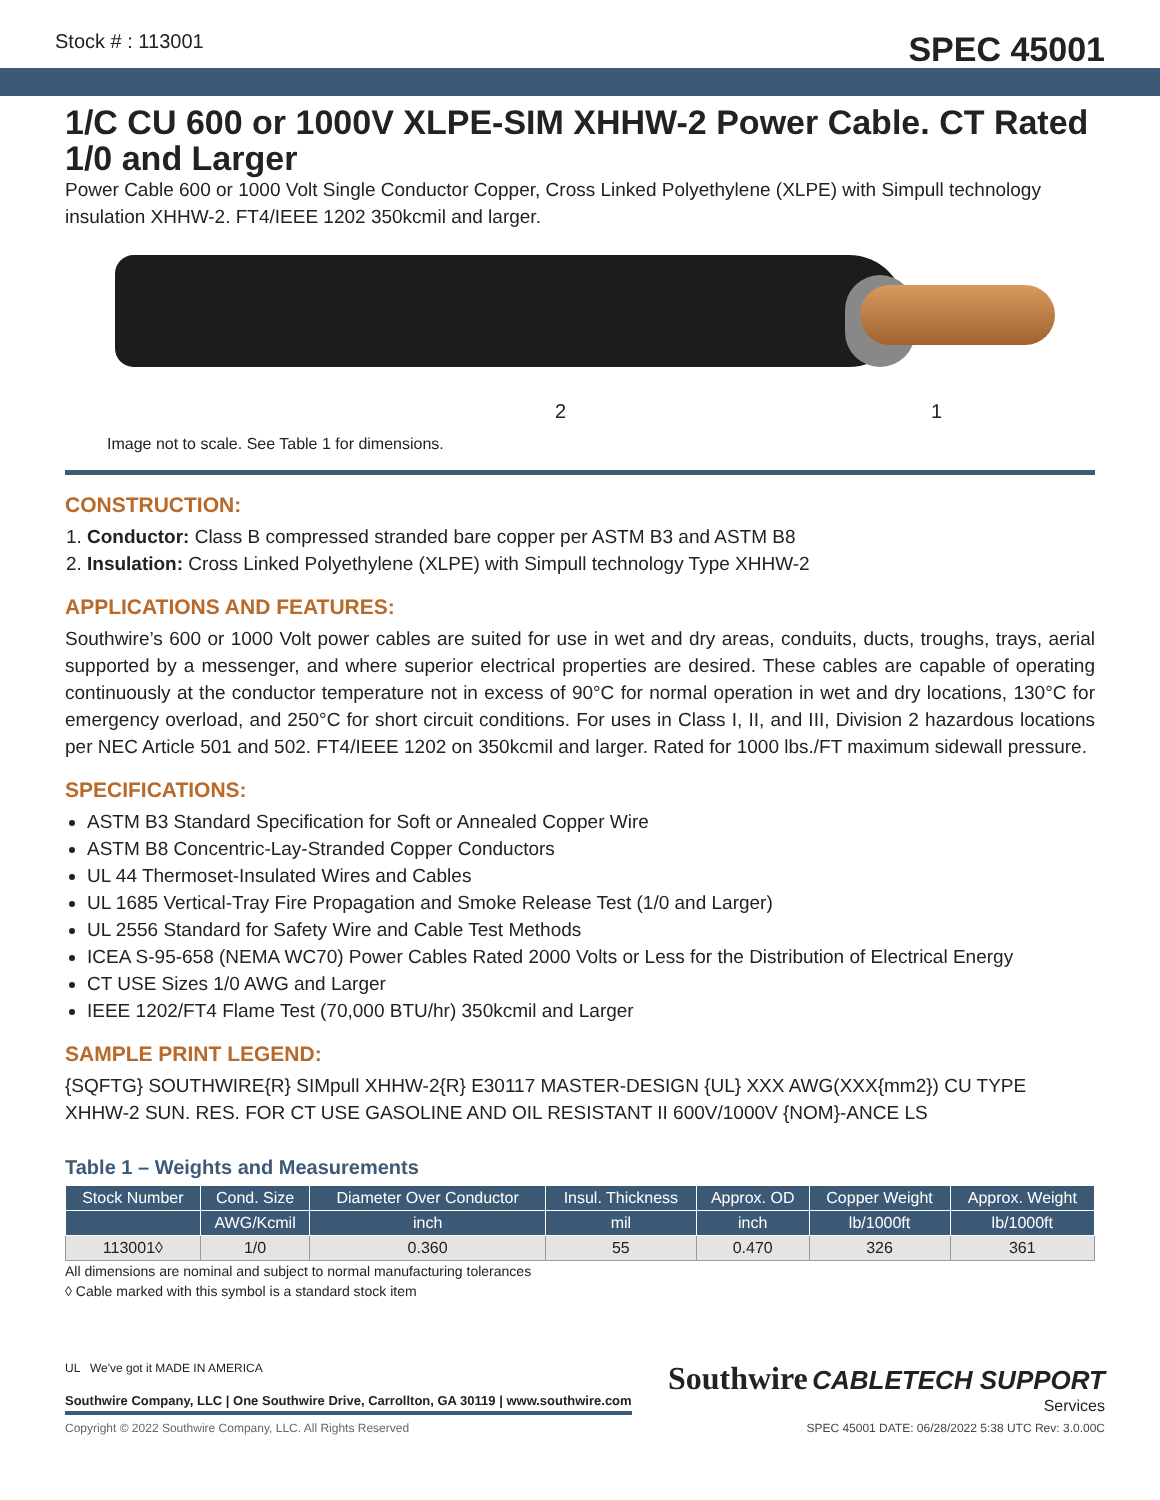Stock # : 113001 SPEC 45001
1/C CU 600 or 1000V XLPE-SIM XHHW-2 Power Cable. CT Rated 1/0 and Larger
Power Cable 600 or 1000 Volt Single Conductor Copper, Cross Linked Polyethylene (XLPE) with Simpull technology insulation XHHW-2. FT4/IEEE 1202 350kcmil and larger.
2 1
Image not to scale. See Table 1 for dimensions.
CONSTRUCTION:
1. Conductor: Class B compressed stranded bare copper per ASTM B3 and ASTM B8
2. Insulation: Cross Linked Polyethylene (XLPE) with Simpull technology Type XHHW-2
APPLICATIONS AND FEATURES:
Southwire’s 600 or 1000 Volt power cables are suited for use in wet and dry areas, conduits, ducts, troughs, trays, aerial supported by a messenger, and where superior electrical properties are desired. These cables are capable of operating continuously at the conductor temperature not in excess of 90°C for normal operation in wet and dry locations, 130°C for emergency overload, and 250°C for short circuit conditions. For uses in Class I, II, and III, Division 2 hazardous locations per NEC Article 501 and 502. FT4/IEEE 1202 on 350kcmil and larger. Rated for 1000 lbs./FT maximum sidewall pressure.
SPECIFICATIONS:
ASTM B3 Standard Specification for Soft or Annealed Copper Wire
ASTM B8 Concentric-Lay-Stranded Copper Conductors
UL 44 Thermoset-Insulated Wires and Cables
UL 1685 Vertical-Tray Fire Propagation and Smoke Release Test (1/0 and Larger)
UL 2556 Standard for Safety Wire and Cable Test Methods
ICEA S-95-658 (NEMA WC70) Power Cables Rated 2000 Volts or Less for the Distribution of Electrical Energy
CT USE Sizes 1/0 AWG and Larger
IEEE 1202/FT4 Flame Test (70,000 BTU/hr) 350kcmil and Larger
SAMPLE PRINT LEGEND:
{SQFTG} SOUTHWIRE{R} SIMpull XHHW-2{R} E30117 MASTER-DESIGN {UL} XXX AWG(XXX{mm2}) CU TYPE XHHW-2 SUN. RES. FOR CT USE GASOLINE AND OIL RESISTANT II 600V/1000V {NOM}-ANCE LS
Table 1 – Weights and Measurements
| Stock Number | Cond. Size | Diameter Over Conductor | Insul. Thickness | Approx. OD | Copper Weight | Approx. Weight |
| --- | --- | --- | --- | --- | --- | --- |
| | AWG/Kcmil | inch | mil | inch | lb/1000ft | lb/1000ft |
| 113001◊ | 1/0 | 0.360 | 55 | 0.470 | 326 | 361 |
All dimensions are nominal and subject to normal manufacturing tolerances
◊ Cable marked with this symbol is a standard stock item
UL We've got it MADE IN AMERICA
Southwire Company, LLC | One Southwire Drive, Carrollton, GA 30119 | www.southwire.com
Copyright © 2022 Southwire Company, LLC. All Rights Reserved
Southwire CABLETECH SUPPORT
Services
SPEC 45001 DATE: 06/28/2022 5:38 UTC Rev: 3.0.00C